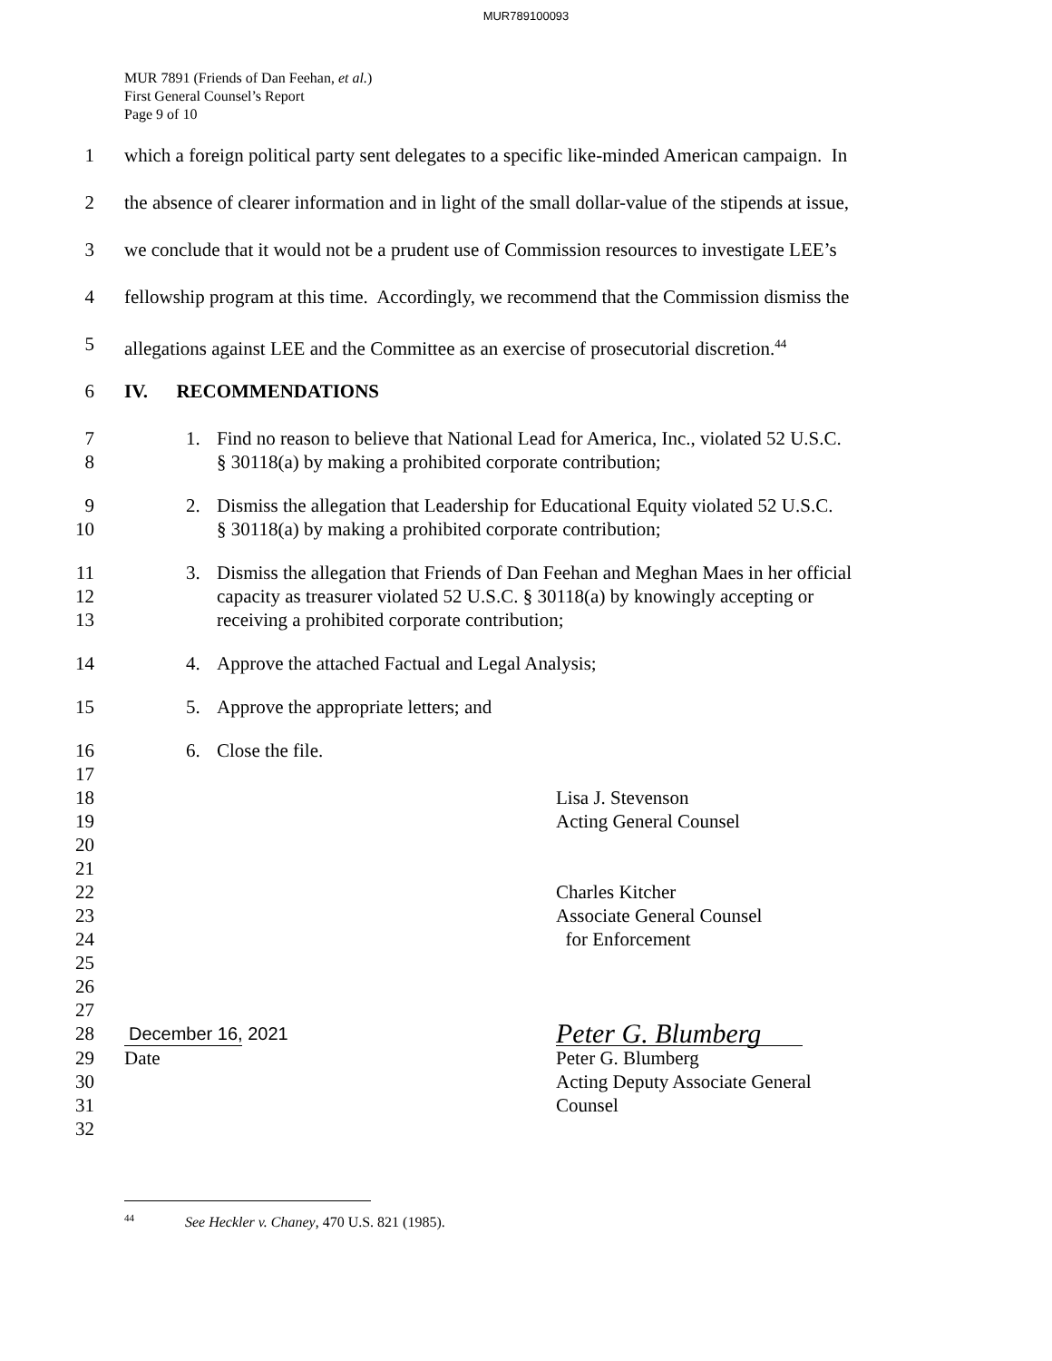MUR789100093
MUR 7891 (Friends of Dan Feehan, et al.)
First General Counsel’s Report
Page 9 of 10
1 which a foreign political party sent delegates to a specific like-minded American campaign. In
2 the absence of clearer information and in light of the small dollar-value of the stipends at issue,
3 we conclude that it would not be a prudent use of Commission resources to investigate LEE’s
4 fellowship program at this time. Accordingly, we recommend that the Commission dismiss the
5 allegations against LEE and the Committee as an exercise of prosecutorial discretion.<sup>44</sup>
6 IV. RECOMMENDATIONS
7
8
1. Find no reason to believe that National Lead for America, Inc., violated 52 U.S.C.
§ 30118(a) by making a prohibited corporate contribution;
9
10
2. Dismiss the allegation that Leadership for Educational Equity violated 52 U.S.C.
§ 30118(a) by making a prohibited corporate contribution;
11
12
13
3. Dismiss the allegation that Friends of Dan Feehan and Meghan Maes in her official
capacity as treasurer violated 52 U.S.C. § 30118(a) by knowingly accepting or
receiving a prohibited corporate contribution;
14 4. Approve the attached Factual and Legal Analysis;
15 5. Approve the appropriate letters; and
16 6. Close the file.
17
18 Lisa J. Stevenson
19 Acting General Counsel
20
21
22 Charles Kitcher
23 Associate General Counsel
24 for Enforcement
25
26
27
28 December 16, 2021 Peter G. Blumberg
29 Date Peter G. Blumberg
30 Acting Deputy Associate General
31 Counsel
32
<sup>44</sup> See Heckler v. Chaney, 470 U.S. 821 (1985).